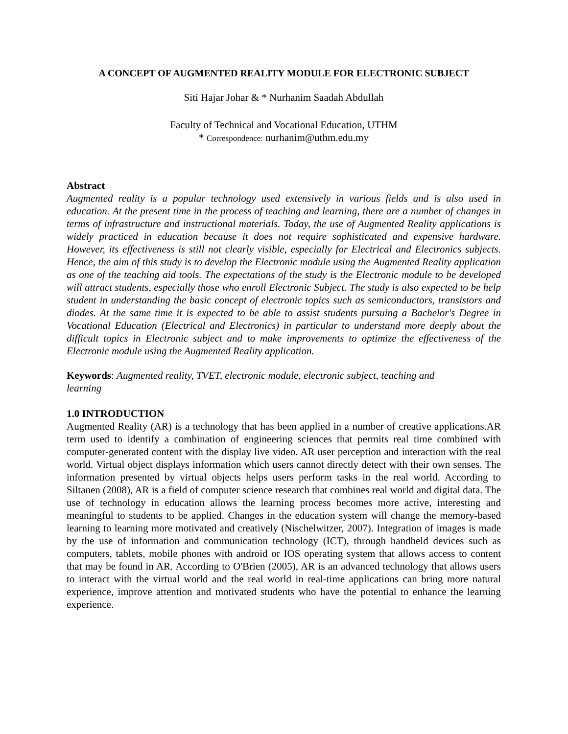A CONCEPT OF AUGMENTED REALITY MODULE FOR ELECTRONIC SUBJECT
Siti Hajar Johar & * Nurhanim Saadah Abdullah
Faculty of Technical and Vocational Education, UTHM
* Correspondence: nurhanim@uthm.edu.my
Abstract
Augmented reality is a popular technology used extensively in various fields and is also used in education. At the present time in the process of teaching and learning, there are a number of changes in terms of infrastructure and instructional materials. Today, the use of Augmented Reality applications is widely practiced in education because it does not require sophisticated and expensive hardware. However, its effectiveness is still not clearly visible, especially for Electrical and Electronics subjects. Hence, the aim of this study is to develop the Electronic module using the Augmented Reality application as one of the teaching aid tools. The expectations of the study is the Electronic module to be developed will attract students, especially those who enroll Electronic Subject. The study is also expected to be help student in understanding the basic concept of electronic topics such as semiconductors, transistors and diodes. At the same time it is expected to be able to assist students pursuing a Bachelor's Degree in Vocational Education (Electrical and Electronics) in particular to understand more deeply about the difficult topics in Electronic subject and to make improvements to optimize the effectiveness of the Electronic module using the Augmented Reality application.
Keywords: Augmented reality, TVET, electronic module, electronic subject, teaching and
learning
1.0 INTRODUCTION
Augmented Reality (AR) is a technology that has been applied in a number of creative applications.AR term used to identify a combination of engineering sciences that permits real time combined with computer-generated content with the display live video. AR user perception and interaction with the real world. Virtual object displays information which users cannot directly detect with their own senses. The information presented by virtual objects helps users perform tasks in the real world. According to Siltanen (2008), AR is a field of computer science research that combines real world and digital data. The use of technology in education allows the learning process becomes more active, interesting and meaningful to students to be applied. Changes in the education system will change the memory-based learning to learning more motivated and creatively (Nischelwitzer, 2007). Integration of images is made by the use of information and communication technology (ICT), through handheld devices such as computers, tablets, mobile phones with android or IOS operating system that allows access to content that may be found in AR. According to O'Brien (2005), AR is an advanced technology that allows users to interact with the virtual world and the real world in real-time applications can bring more natural experience, improve attention and motivated students who have the potential to enhance the learning experience.